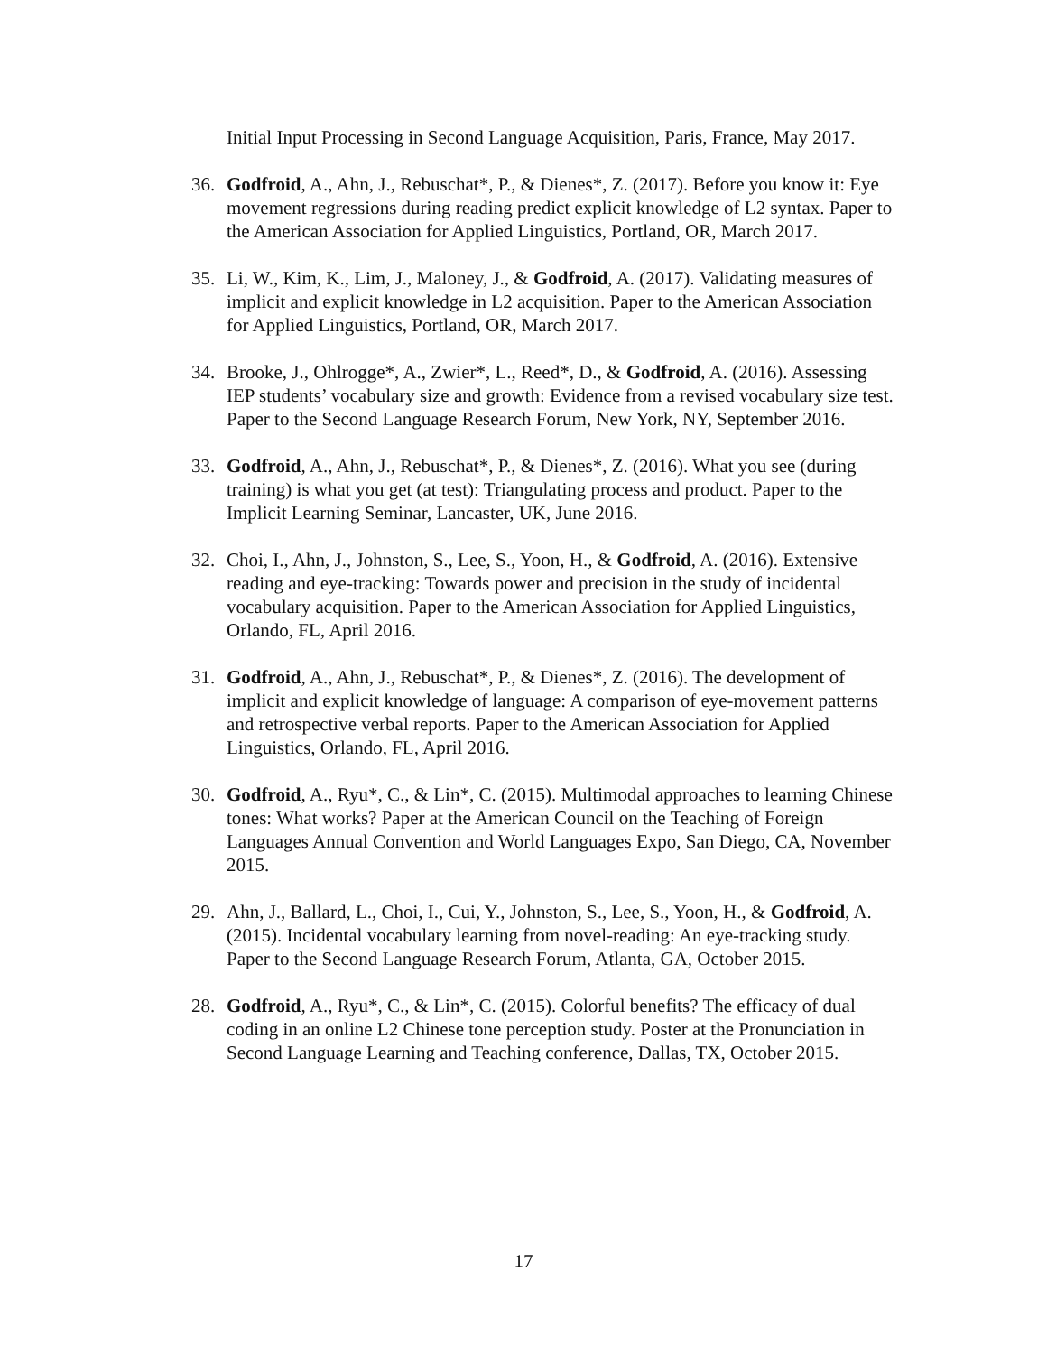Initial Input Processing in Second Language Acquisition, Paris, France, May 2017.
36. Godfroid, A., Ahn, J., Rebuschat*, P., & Dienes*, Z. (2017). Before you know it: Eye movement regressions during reading predict explicit knowledge of L2 syntax. Paper to the American Association for Applied Linguistics, Portland, OR, March 2017.
35. Li, W., Kim, K., Lim, J., Maloney, J., & Godfroid, A. (2017). Validating measures of implicit and explicit knowledge in L2 acquisition. Paper to the American Association for Applied Linguistics, Portland, OR, March 2017.
34. Brooke, J., Ohlrogge*, A., Zwier*, L., Reed*, D., & Godfroid, A. (2016). Assessing IEP students’ vocabulary size and growth: Evidence from a revised vocabulary size test. Paper to the Second Language Research Forum, New York, NY, September 2016.
33. Godfroid, A., Ahn, J., Rebuschat*, P., & Dienes*, Z. (2016). What you see (during training) is what you get (at test): Triangulating process and product. Paper to the Implicit Learning Seminar, Lancaster, UK, June 2016.
32. Choi, I., Ahn, J., Johnston, S., Lee, S., Yoon, H., & Godfroid, A. (2016). Extensive reading and eye-tracking: Towards power and precision in the study of incidental vocabulary acquisition. Paper to the American Association for Applied Linguistics, Orlando, FL, April 2016.
31. Godfroid, A., Ahn, J., Rebuschat*, P., & Dienes*, Z. (2016). The development of implicit and explicit knowledge of language: A comparison of eye-movement patterns and retrospective verbal reports. Paper to the American Association for Applied Linguistics, Orlando, FL, April 2016.
30. Godfroid, A., Ryu*, C., & Lin*, C. (2015). Multimodal approaches to learning Chinese tones: What works? Paper at the American Council on the Teaching of Foreign Languages Annual Convention and World Languages Expo, San Diego, CA, November 2015.
29. Ahn, J., Ballard, L., Choi, I., Cui, Y., Johnston, S., Lee, S., Yoon, H., & Godfroid, A. (2015). Incidental vocabulary learning from novel-reading: An eye-tracking study. Paper to the Second Language Research Forum, Atlanta, GA, October 2015.
28. Godfroid, A., Ryu*, C., & Lin*, C. (2015). Colorful benefits? The efficacy of dual coding in an online L2 Chinese tone perception study. Poster at the Pronunciation in Second Language Learning and Teaching conference, Dallas, TX, October 2015.
17